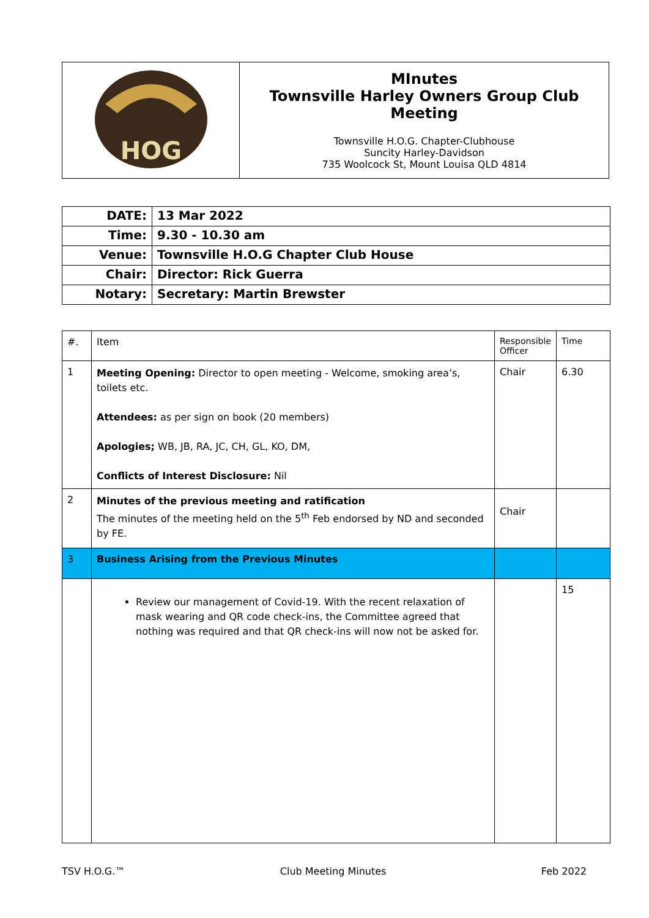| HOG | MInutes Townsville Harley Owners Group Club Meeting Townsville H.O.G. Chapter-Clubhouse Suncity Harley-Davidson 735 Woolcock St, Mount Louisa QLD 4814 |
| DATE: | 13 Mar 2022 |
| Time: | 9.30 - 10.30 am |
| Venue: | Townsville H.O.G Chapter Club House |
| Chair: | Director: Rick Guerra |
| Notary: | Secretary: Martin Brewster |
| #. | Item | Responsible Officer | Time |
| 1 | Meeting Opening: Director to open meeting - Welcome, smoking area’s, toilets etc. Attendees: as per sign on book (20 members) Apologies; WB, JB, RA, JC, CH, GL, KO, DM, Conflicts of Interest Disclosure: Nil | Chair | 6.30 |
| 2 | Minutes of the previous meeting and ratification The minutes of the meeting held on the 5<sup>th</sup> Feb endorsed by ND and seconded by FE. | Chair | |
| 3 | Business Arising from the Previous Minutes | | |
| | Review our management of Covid-19. With the recent relaxation of mask wearing and QR code check-ins, the Committee agreed that nothing was required and that QR check-ins will now not be asked for. | | 15 |
TSV H.O.G.™ Club Meeting Minutes Feb 2022